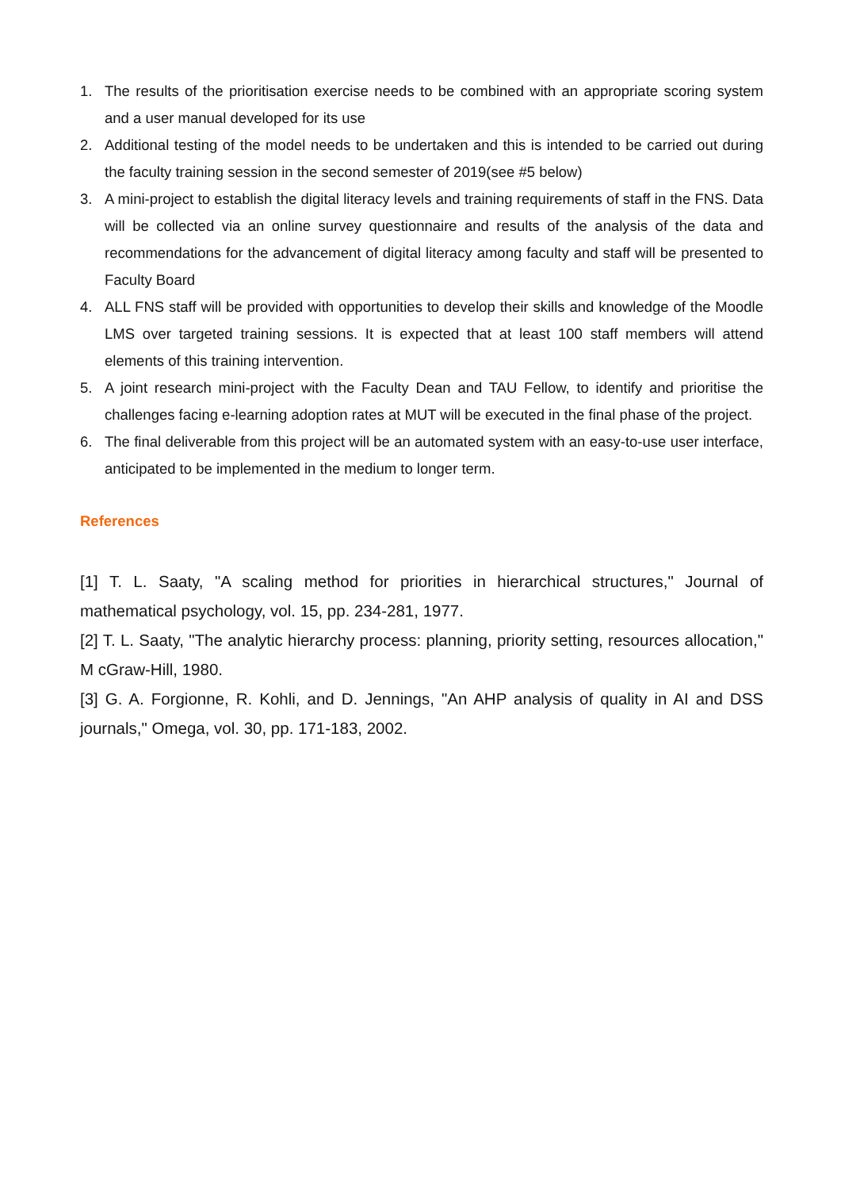1. The results of the prioritisation exercise needs to be combined with an appropriate scoring system and a user manual developed for its use
2. Additional testing of the model needs to be undertaken and this is intended to be carried out during the faculty training session in the second semester of 2019(see #5 below)
3. A mini-project to establish the digital literacy levels and training requirements of staff in the FNS. Data will be collected via an online survey questionnaire and results of the analysis of the data and recommendations for the advancement of digital literacy among faculty and staff will be presented to Faculty Board
4. ALL FNS staff will be provided with opportunities to develop their skills and knowledge of the Moodle LMS over targeted training sessions. It is expected that at least 100 staff members will attend elements of this training intervention.
5. A joint research mini-project with the Faculty Dean and TAU Fellow, to identify and prioritise the challenges facing e-learning adoption rates at MUT will be executed in the final phase of the project.
6. The final deliverable from this project will be an automated system with an easy-to-use user interface, anticipated to be implemented in the medium to longer term.
References
[1] T. L. Saaty, "A scaling method for priorities in hierarchical structures," Journal of mathematical psychology, vol. 15, pp. 234-281, 1977.
[2] T. L. Saaty, "The analytic hierarchy process: planning, priority setting, resources allocation," M cGraw-Hill, 1980.
[3] G. A. Forgionne, R. Kohli, and D. Jennings, "An AHP analysis of quality in AI and DSS journals," Omega, vol. 30, pp. 171-183, 2002.